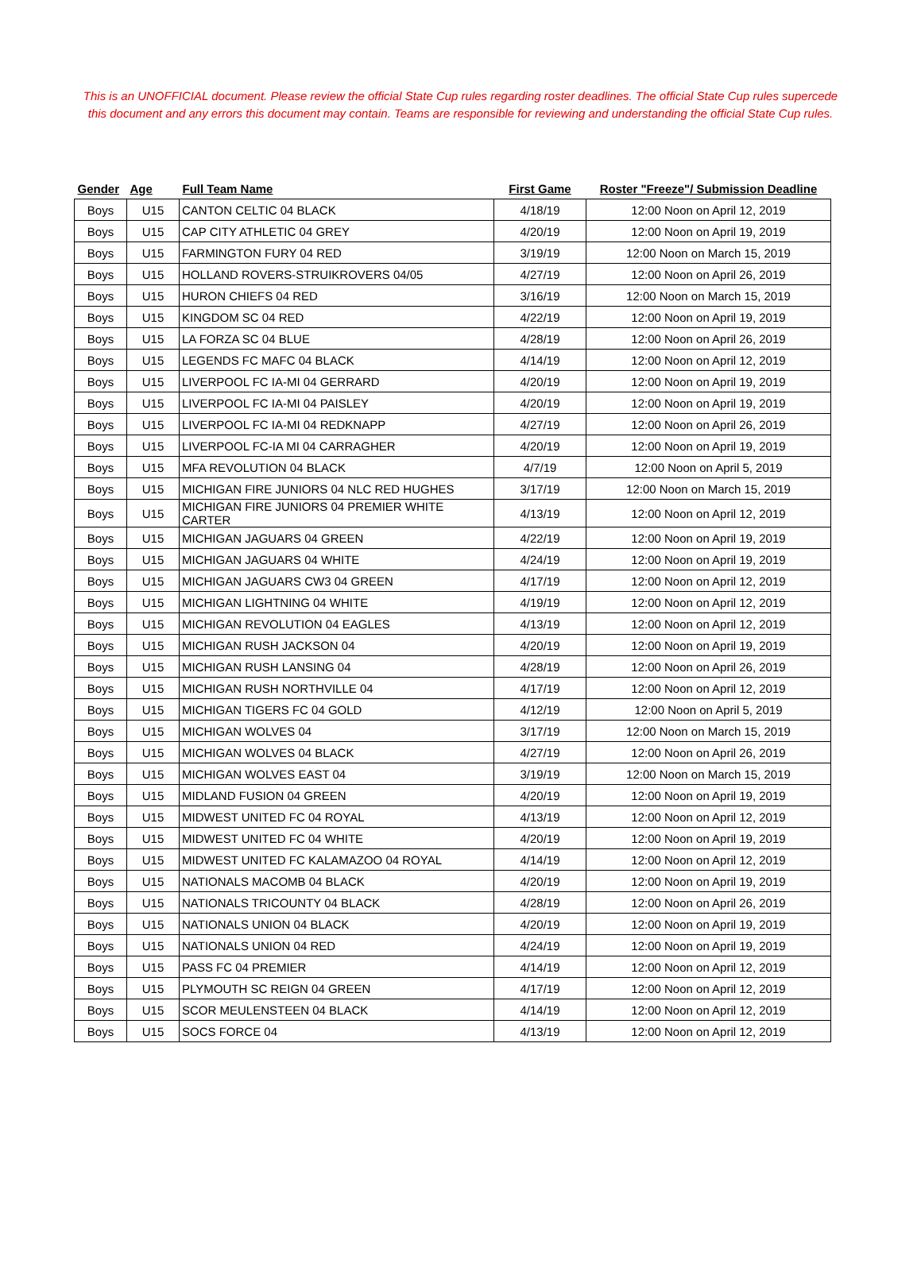This is an UNOFFICIAL document. Please review the official State Cup rules regarding roster deadlines. The official State Cup rules supercede this document and any errors this document may contain. Teams are responsible for reviewing and understanding the official State Cup rules.
| Gender | Age | Full Team Name | First Game | Roster "Freeze"/ Submission Deadline |
| --- | --- | --- | --- | --- |
| Boys | U15 | CANTON CELTIC 04 BLACK | 4/18/19 | 12:00 Noon on April 12, 2019 |
| Boys | U15 | CAP CITY ATHLETIC 04 GREY | 4/20/19 | 12:00 Noon on April 19, 2019 |
| Boys | U15 | FARMINGTON FURY 04 RED | 3/19/19 | 12:00 Noon on March 15, 2019 |
| Boys | U15 | HOLLAND ROVERS-STRUIKROVERS 04/05 | 4/27/19 | 12:00 Noon on April 26, 2019 |
| Boys | U15 | HURON CHIEFS 04 RED | 3/16/19 | 12:00 Noon on March 15, 2019 |
| Boys | U15 | KINGDOM SC 04 RED | 4/22/19 | 12:00 Noon on April 19, 2019 |
| Boys | U15 | LA FORZA SC 04 BLUE | 4/28/19 | 12:00 Noon on April 26, 2019 |
| Boys | U15 | LEGENDS FC MAFC 04 BLACK | 4/14/19 | 12:00 Noon on April 12, 2019 |
| Boys | U15 | LIVERPOOL FC IA-MI 04 GERRARD | 4/20/19 | 12:00 Noon on April 19, 2019 |
| Boys | U15 | LIVERPOOL FC IA-MI 04 PAISLEY | 4/20/19 | 12:00 Noon on April 19, 2019 |
| Boys | U15 | LIVERPOOL FC IA-MI 04 REDKNAPP | 4/27/19 | 12:00 Noon on April 26, 2019 |
| Boys | U15 | LIVERPOOL FC-IA MI 04 CARRAGHER | 4/20/19 | 12:00 Noon on April 19, 2019 |
| Boys | U15 | MFA REVOLUTION 04 BLACK | 4/7/19 | 12:00 Noon on April 5, 2019 |
| Boys | U15 | MICHIGAN FIRE JUNIORS 04 NLC RED HUGHES | 3/17/19 | 12:00 Noon on March 15, 2019 |
| Boys | U15 | MICHIGAN FIRE JUNIORS 04 PREMIER WHITE CARTER | 4/13/19 | 12:00 Noon on April 12, 2019 |
| Boys | U15 | MICHIGAN JAGUARS 04 GREEN | 4/22/19 | 12:00 Noon on April 19, 2019 |
| Boys | U15 | MICHIGAN JAGUARS 04 WHITE | 4/24/19 | 12:00 Noon on April 19, 2019 |
| Boys | U15 | MICHIGAN JAGUARS CW3 04 GREEN | 4/17/19 | 12:00 Noon on April 12, 2019 |
| Boys | U15 | MICHIGAN LIGHTNING 04 WHITE | 4/19/19 | 12:00 Noon on April 12, 2019 |
| Boys | U15 | MICHIGAN REVOLUTION 04 EAGLES | 4/13/19 | 12:00 Noon on April 12, 2019 |
| Boys | U15 | MICHIGAN RUSH JACKSON 04 | 4/20/19 | 12:00 Noon on April 19, 2019 |
| Boys | U15 | MICHIGAN RUSH LANSING 04 | 4/28/19 | 12:00 Noon on April 26, 2019 |
| Boys | U15 | MICHIGAN RUSH NORTHVILLE 04 | 4/17/19 | 12:00 Noon on April 12, 2019 |
| Boys | U15 | MICHIGAN TIGERS FC 04 GOLD | 4/12/19 | 12:00 Noon on April 5, 2019 |
| Boys | U15 | MICHIGAN WOLVES 04 | 3/17/19 | 12:00 Noon on March 15, 2019 |
| Boys | U15 | MICHIGAN WOLVES 04 BLACK | 4/27/19 | 12:00 Noon on April 26, 2019 |
| Boys | U15 | MICHIGAN WOLVES EAST 04 | 3/19/19 | 12:00 Noon on March 15, 2019 |
| Boys | U15 | MIDLAND FUSION 04 GREEN | 4/20/19 | 12:00 Noon on April 19, 2019 |
| Boys | U15 | MIDWEST UNITED FC 04 ROYAL | 4/13/19 | 12:00 Noon on April 12, 2019 |
| Boys | U15 | MIDWEST UNITED FC 04 WHITE | 4/20/19 | 12:00 Noon on April 19, 2019 |
| Boys | U15 | MIDWEST UNITED FC KALAMAZOO 04 ROYAL | 4/14/19 | 12:00 Noon on April 12, 2019 |
| Boys | U15 | NATIONALS MACOMB 04 BLACK | 4/20/19 | 12:00 Noon on April 19, 2019 |
| Boys | U15 | NATIONALS TRICOUNTY 04 BLACK | 4/28/19 | 12:00 Noon on April 26, 2019 |
| Boys | U15 | NATIONALS UNION 04 BLACK | 4/20/19 | 12:00 Noon on April 19, 2019 |
| Boys | U15 | NATIONALS UNION 04 RED | 4/24/19 | 12:00 Noon on April 19, 2019 |
| Boys | U15 | PASS FC 04 PREMIER | 4/14/19 | 12:00 Noon on April 12, 2019 |
| Boys | U15 | PLYMOUTH SC REIGN 04 GREEN | 4/17/19 | 12:00 Noon on April 12, 2019 |
| Boys | U15 | SCOR MEULENSTEEN 04 BLACK | 4/14/19 | 12:00 Noon on April 12, 2019 |
| Boys | U15 | SOCS FORCE 04 | 4/13/19 | 12:00 Noon on April 12, 2019 |